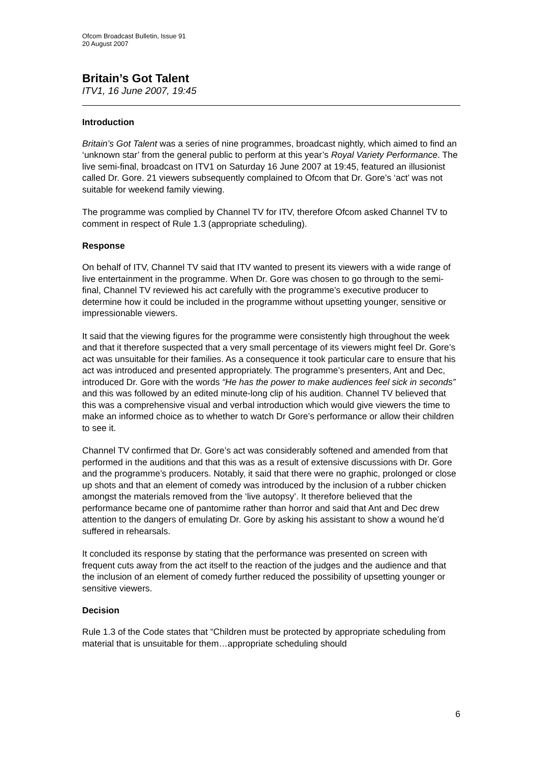Ofcom Broadcast Bulletin, Issue 91
20 August 2007
Britain’s Got Talent
ITV1, 16 June 2007, 19:45
Introduction
Britain’s Got Talent was a series of nine programmes, broadcast nightly, which aimed to find an ‘unknown star’ from the general public to perform at this year’s Royal Variety Performance. The live semi-final, broadcast on ITV1 on Saturday 16 June 2007 at 19:45, featured an illusionist called Dr. Gore. 21 viewers subsequently complained to Ofcom that Dr. Gore’s ‘act’ was not suitable for weekend family viewing.
The programme was complied by Channel TV for ITV, therefore Ofcom asked Channel TV to comment in respect of Rule 1.3 (appropriate scheduling).
Response
On behalf of ITV, Channel TV said that ITV wanted to present its viewers with a wide range of live entertainment in the programme. When Dr. Gore was chosen to go through to the semi-final, Channel TV reviewed his act carefully with the programme’s executive producer to determine how it could be included in the programme without upsetting younger, sensitive or impressionable viewers.
It said that the viewing figures for the programme were consistently high throughout the week and that it therefore suspected that a very small percentage of its viewers might feel Dr. Gore’s act was unsuitable for their families. As a consequence it took particular care to ensure that his act was introduced and presented appropriately. The programme’s presenters, Ant and Dec, introduced Dr. Gore with the words “He has the power to make audiences feel sick in seconds” and this was followed by an edited minute-long clip of his audition. Channel TV believed that this was a comprehensive visual and verbal introduction which would give viewers the time to make an informed choice as to whether to watch Dr Gore’s performance or allow their children to see it.
Channel TV confirmed that Dr. Gore’s act was considerably softened and amended from that performed in the auditions and that this was as a result of extensive discussions with Dr. Gore and the programme’s producers. Notably, it said that there were no graphic, prolonged or close up shots and that an element of comedy was introduced by the inclusion of a rubber chicken amongst the materials removed from the ‘live autopsy’. It therefore believed that the performance became one of pantomime rather than horror and said that Ant and Dec drew attention to the dangers of emulating Dr. Gore by asking his assistant to show a wound he’d suffered in rehearsals.
It concluded its response by stating that the performance was presented on screen with frequent cuts away from the act itself to the reaction of the judges and the audience and that the inclusion of an element of comedy further reduced the possibility of upsetting younger or sensitive viewers.
Decision
Rule 1.3 of the Code states that “Children must be protected by appropriate scheduling from material that is unsuitable for them…appropriate scheduling should
6